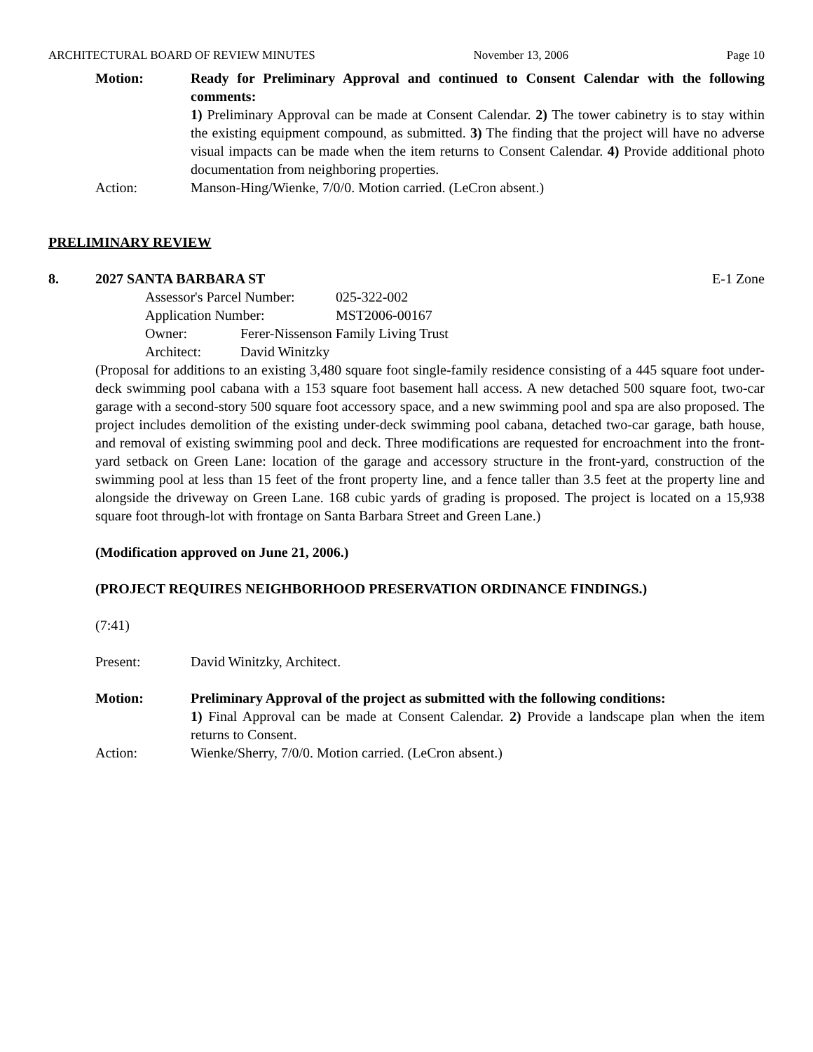ARCHITECTURAL BOARD OF REVIEW MINUTES November 13, 2006 Page 10
Motion: Ready for Preliminary Approval and continued to Consent Calendar with the following comments:
1) Preliminary Approval can be made at Consent Calendar. 2) The tower cabinetry is to stay within the existing equipment compound, as submitted. 3) The finding that the project will have no adverse visual impacts can be made when the item returns to Consent Calendar. 4) Provide additional photo documentation from neighboring properties.
Action: Manson-Hing/Wienke, 7/0/0. Motion carried. (LeCron absent.)
PRELIMINARY REVIEW
8. 2027 SANTA BARBARA ST E-1 Zone
Assessor's Parcel Number: 025-322-002
Application Number: MST2006-00167
Owner: Ferer-Nissenson Family Living Trust
Architect: David Winitzky
(Proposal for additions to an existing 3,480 square foot single-family residence consisting of a 445 square foot under-deck swimming pool cabana with a 153 square foot basement hall access. A new detached 500 square foot, two-car garage with a second-story 500 square foot accessory space, and a new swimming pool and spa are also proposed. The project includes demolition of the existing under-deck swimming pool cabana, detached two-car garage, bath house, and removal of existing swimming pool and deck. Three modifications are requested for encroachment into the front-yard setback on Green Lane: location of the garage and accessory structure in the front-yard, construction of the swimming pool at less than 15 feet of the front property line, and a fence taller than 3.5 feet at the property line and alongside the driveway on Green Lane. 168 cubic yards of grading is proposed. The project is located on a 15,938 square foot through-lot with frontage on Santa Barbara Street and Green Lane.)
(Modification approved on June 21, 2006.)
(PROJECT REQUIRES NEIGHBORHOOD PRESERVATION ORDINANCE FINDINGS.)
(7:41)
Present: David Winitzky, Architect.
Motion: Preliminary Approval of the project as submitted with the following conditions:
1) Final Approval can be made at Consent Calendar. 2) Provide a landscape plan when the item returns to Consent.
Action: Wienke/Sherry, 7/0/0. Motion carried. (LeCron absent.)